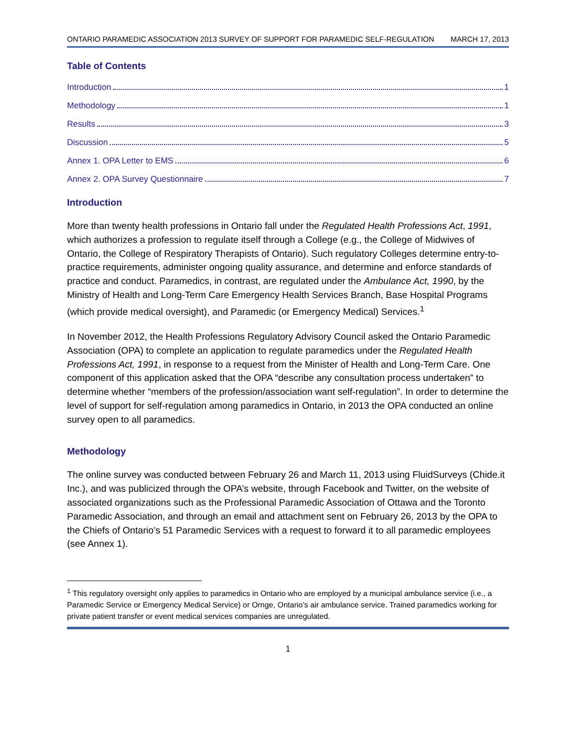ONTARIO PARAMEDIC ASSOCIATION 2013 SURVEY OF SUPPORT FOR PARAMEDIC SELF-REGULATION MARCH 17, 2013
Table of Contents
Introduction 1
Methodology 1
Results 3
Discussion 5
Annex 1. OPA Letter to EMS 6
Annex 2. OPA Survey Questionnaire 7
Introduction
More than twenty health professions in Ontario fall under the Regulated Health Professions Act, 1991, which authorizes a profession to regulate itself through a College (e.g., the College of Midwives of Ontario, the College of Respiratory Therapists of Ontario). Such regulatory Colleges determine entry-to-practice requirements, administer ongoing quality assurance, and determine and enforce standards of practice and conduct. Paramedics, in contrast, are regulated under the Ambulance Act, 1990, by the Ministry of Health and Long-Term Care Emergency Health Services Branch, Base Hospital Programs (which provide medical oversight), and Paramedic (or Emergency Medical) Services.<sup>1</sup>
In November 2012, the Health Professions Regulatory Advisory Council asked the Ontario Paramedic Association (OPA) to complete an application to regulate paramedics under the Regulated Health Professions Act, 1991, in response to a request from the Minister of Health and Long-Term Care. One component of this application asked that the OPA “describe any consultation process undertaken” to determine whether “members of the profession/association want self-regulation”. In order to determine the level of support for self-regulation among paramedics in Ontario, in 2013 the OPA conducted an online survey open to all paramedics.
Methodology
The online survey was conducted between February 26 and March 11, 2013 using FluidSurveys (Chide.it Inc.), and was publicized through the OPA’s website, through Facebook and Twitter, on the website of associated organizations such as the Professional Paramedic Association of Ottawa and the Toronto Paramedic Association, and through an email and attachment sent on February 26, 2013 by the OPA to the Chiefs of Ontario’s 51 Paramedic Services with a request to forward it to all paramedic employees (see Annex 1).
<sup>1</sup> This regulatory oversight only applies to paramedics in Ontario who are employed by a municipal ambulance service (i.e., a Paramedic Service or Emergency Medical Service) or Ornge, Ontario’s air ambulance service. Trained paramedics working for private patient transfer or event medical services companies are unregulated.
1